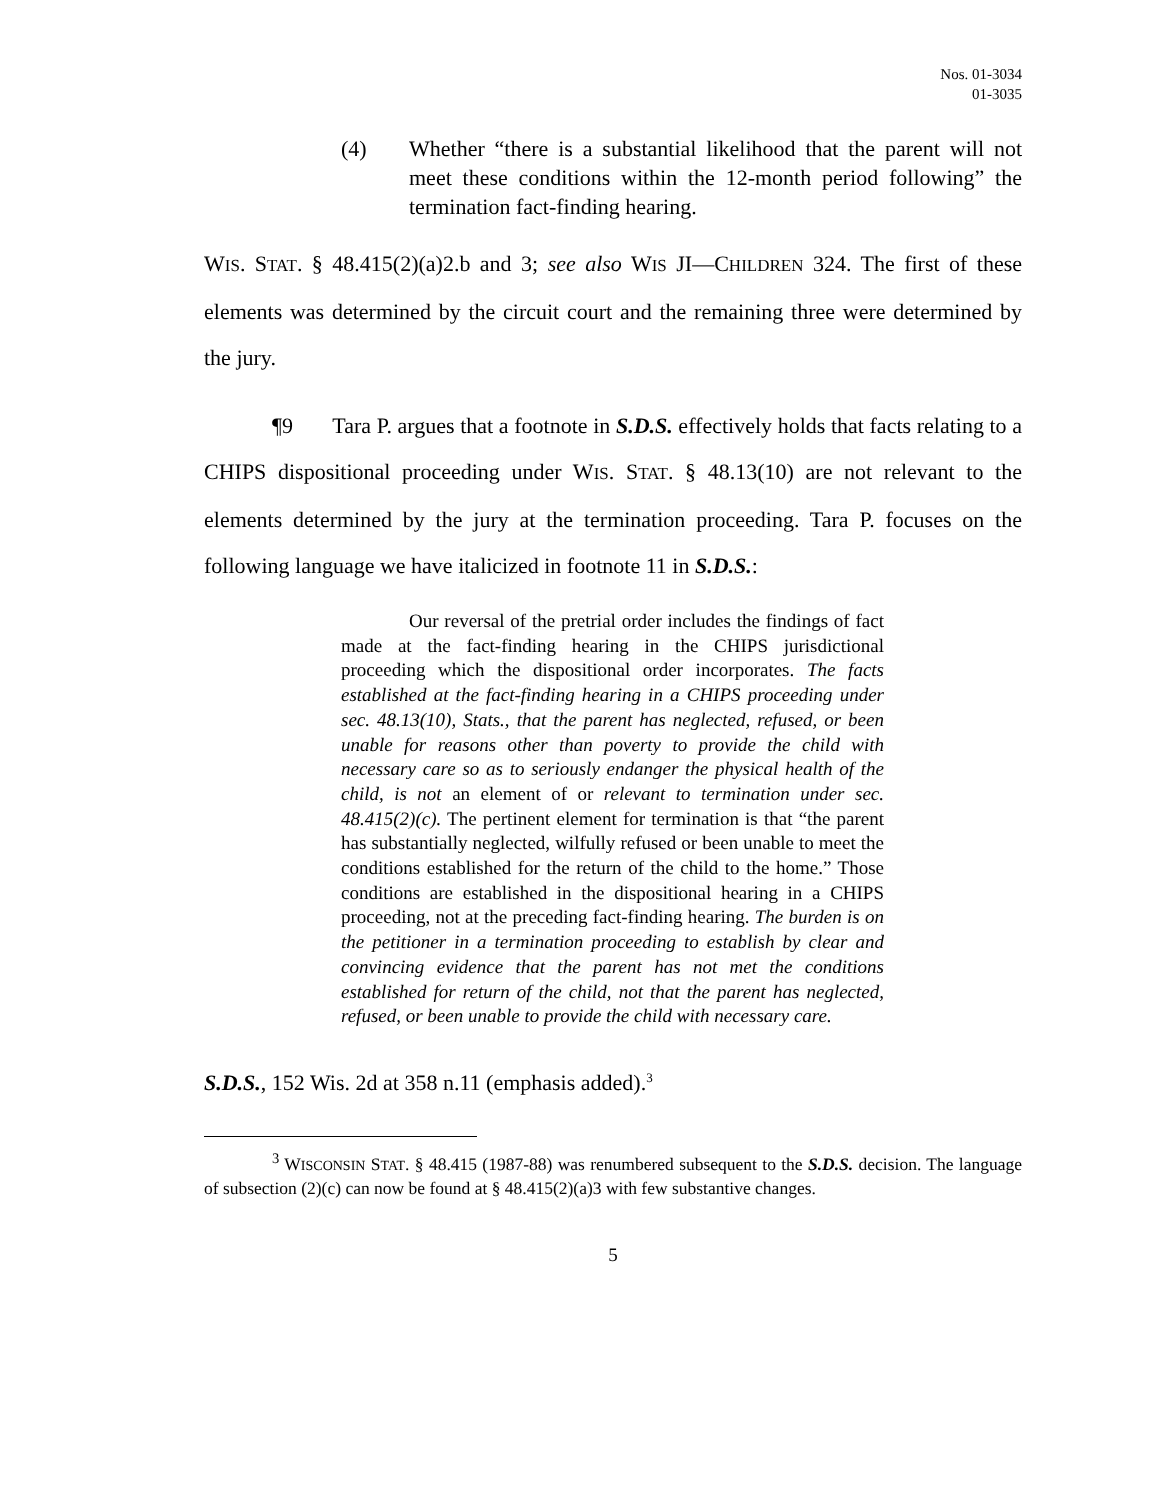Nos. 01-3034
01-3035
(4) Whether “there is a substantial likelihood that the parent will not meet these conditions within the 12-month period following” the termination fact-finding hearing.
WIS. STAT. § 48.415(2)(a)2.b and 3; see also WIS JI—CHILDREN 324. The first of these elements was determined by the circuit court and the remaining three were determined by the jury.
¶9 Tara P. argues that a footnote in S.D.S. effectively holds that facts relating to a CHIPS dispositional proceeding under WIS. STAT. § 48.13(10) are not relevant to the elements determined by the jury at the termination proceeding. Tara P. focuses on the following language we have italicized in footnote 11 in S.D.S.:
Our reversal of the pretrial order includes the findings of fact made at the fact-finding hearing in the CHIPS jurisdictional proceeding which the dispositional order incorporates. The facts established at the fact-finding hearing in a CHIPS proceeding under sec. 48.13(10), Stats., that the parent has neglected, refused, or been unable for reasons other than poverty to provide the child with necessary care so as to seriously endanger the physical health of the child, is not an element of or relevant to termination under sec. 48.415(2)(c). The pertinent element for termination is that “the parent has substantially neglected, wilfully refused or been unable to meet the conditions established for the return of the child to the home.” Those conditions are established in the dispositional hearing in a CHIPS proceeding, not at the preceding fact-finding hearing. The burden is on the petitioner in a termination proceeding to establish by clear and convincing evidence that the parent has not met the conditions established for return of the child, not that the parent has neglected, refused, or been unable to provide the child with necessary care.
S.D.S., 152 Wis. 2d at 358 n.11 (emphasis added).<sup>3</sup>
<sup>3</sup> WISCONSIN STAT. § 48.415 (1987-88) was renumbered subsequent to the S.D.S. decision. The language of subsection (2)(c) can now be found at § 48.415(2)(a)3 with few substantive changes.
5